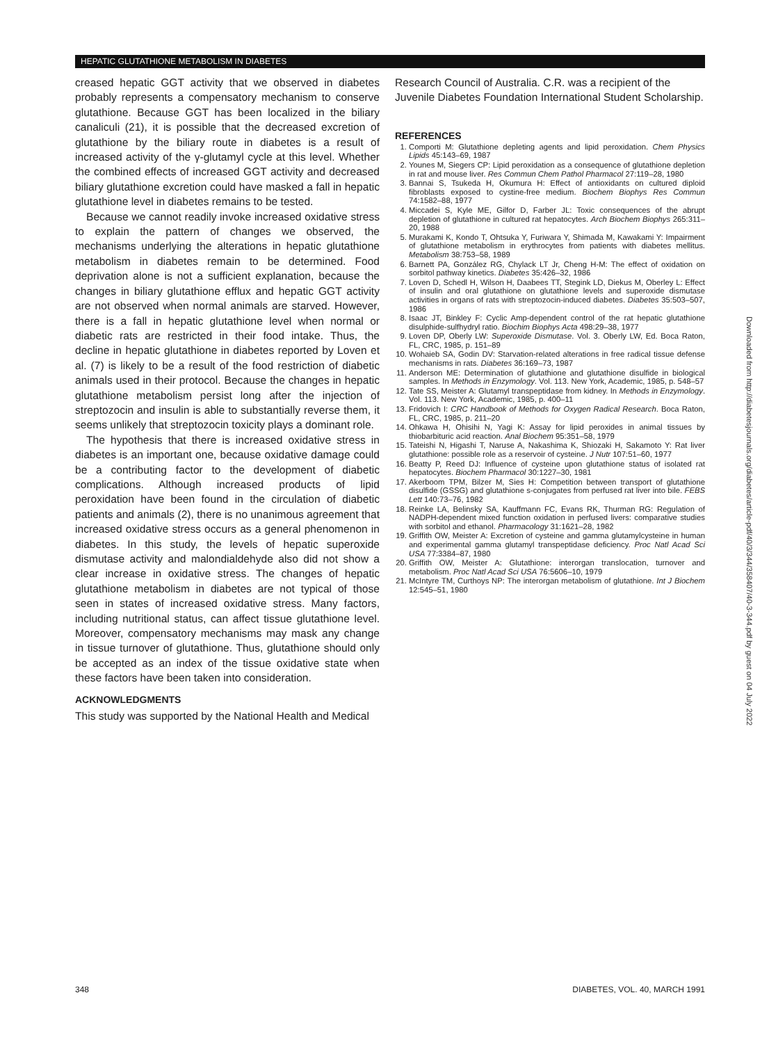HEPATIC GLUTATHIONE METABOLISM IN DIABETES
creased hepatic GGT activity that we observed in diabetes probably represents a compensatory mechanism to conserve glutathione. Because GGT has been localized in the biliary canaliculi (21), it is possible that the decreased excretion of glutathione by the biliary route in diabetes is a result of increased activity of the γ-glutamyl cycle at this level. Whether the combined effects of increased GGT activity and decreased biliary glutathione excretion could have masked a fall in hepatic glutathione level in diabetes remains to be tested.
Because we cannot readily invoke increased oxidative stress to explain the pattern of changes we observed, the mechanisms underlying the alterations in hepatic glutathione metabolism in diabetes remain to be determined. Food deprivation alone is not a sufficient explanation, because the changes in biliary glutathione efflux and hepatic GGT activity are not observed when normal animals are starved. However, there is a fall in hepatic glutathione level when normal or diabetic rats are restricted in their food intake. Thus, the decline in hepatic glutathione in diabetes reported by Loven et al. (7) is likely to be a result of the food restriction of diabetic animals used in their protocol. Because the changes in hepatic glutathione metabolism persist long after the injection of streptozocin and insulin is able to substantially reverse them, it seems unlikely that streptozocin toxicity plays a dominant role.
The hypothesis that there is increased oxidative stress in diabetes is an important one, because oxidative damage could be a contributing factor to the development of diabetic complications. Although increased products of lipid peroxidation have been found in the circulation of diabetic patients and animals (2), there is no unanimous agreement that increased oxidative stress occurs as a general phenomenon in diabetes. In this study, the levels of hepatic superoxide dismutase activity and malondialdehyde also did not show a clear increase in oxidative stress. The changes of hepatic glutathione metabolism in diabetes are not typical of those seen in states of increased oxidative stress. Many factors, including nutritional status, can affect tissue glutathione level. Moreover, compensatory mechanisms may mask any change in tissue turnover of glutathione. Thus, glutathione should only be accepted as an index of the tissue oxidative state when these factors have been taken into consideration.
ACKNOWLEDGMENTS
This study was supported by the National Health and Medical
Research Council of Australia. C.R. was a recipient of the Juvenile Diabetes Foundation International Student Scholarship.
REFERENCES
1. Comporti M: Glutathione depleting agents and lipid peroxidation. Chem Physics Lipids 45:143–69, 1987
2. Younes M, Siegers CP: Lipid peroxidation as a consequence of glutathione depletion in rat and mouse liver. Res Commun Chem Pathol Pharmacol 27:119–28, 1980
3. Bannai S, Tsukeda H, Okumura H: Effect of antioxidants on cultured diploid fibroblasts exposed to cystine-free medium. Biochem Biophys Res Commun 74:1582–88, 1977
4. Miccadei S, Kyle ME, Gilfor D, Farber JL: Toxic consequences of the abrupt depletion of glutathione in cultured rat hepatocytes. Arch Biochem Biophys 265:311–20, 1988
5. Murakami K, Kondo T, Ohtsuka Y, Furiwara Y, Shimada M, Kawakami Y: Impairment of glutathione metabolism in erythrocytes from patients with diabetes mellitus. Metabolism 38:753–58, 1989
6. Barnett PA, González RG, Chylack LT Jr, Cheng H-M: The effect of oxidation on sorbitol pathway kinetics. Diabetes 35:426–32, 1986
7. Loven D, Schedl H, Wilson H, Daabees TT, Stegink LD, Diekus M, Oberley L: Effect of insulin and oral glutathione on glutathione levels and superoxide dismutase activities in organs of rats with streptozocin-induced diabetes. Diabetes 35:503–507, 1986
8. Isaac JT, Binkley F: Cyclic Amp-dependent control of the rat hepatic glutathione disulphide-sulfhydryl ratio. Biochim Biophys Acta 498:29–38, 1977
9. Loven DP, Oberly LW: Superoxide Dismutase. Vol. 3. Oberly LW, Ed. Boca Raton, FL, CRC, 1985, p. 151–89
10. Wohaieb SA, Godin DV: Starvation-related alterations in free radical tissue defense mechanisms in rats. Diabetes 36:169–73, 1987
11. Anderson ME: Determination of glutathione and glutathione disulfide in biological samples. In Methods in Enzymology. Vol. 113. New York, Academic, 1985, p. 548–57
12. Tate SS, Meister A: Glutamyl transpeptidase from kidney. In Methods in Enzymology. Vol. 113. New York, Academic, 1985, p. 400–11
13. Fridovich I: CRC Handbook of Methods for Oxygen Radical Research. Boca Raton, FL, CRC, 1985, p. 211–20
14. Ohkawa H, Ohisihi N, Yagi K: Assay for lipid peroxides in animal tissues by thiobarbituric acid reaction. Anal Biochem 95:351–58, 1979
15. Tateishi N, Higashi T, Naruse A, Nakashima K, Shiozaki H, Sakamoto Y: Rat liver glutathione: possible role as a reservoir of cysteine. J Nutr 107:51–60, 1977
16. Beatty P, Reed DJ: Influence of cysteine upon glutathione status of isolated rat hepatocytes. Biochem Pharmacol 30:1227–30, 1981
17. Akerboom TPM, Bilzer M, Sies H: Competition between transport of glutathione disulfide (GSSG) and glutathione s-conjugates from perfused rat liver into bile. FEBS Lett 140:73–76, 1982
18. Reinke LA, Belinsky SA, Kauffmann FC, Evans RK, Thurman RG: Regulation of NADPH-dependent mixed function oxidation in perfused livers: comparative studies with sorbitol and ethanol. Pharmacology 31:1621–28, 1982
19. Griffith OW, Meister A: Excretion of cysteine and gamma glutamylcysteine in human and experimental gamma glutamyl transpeptidase deficiency. Proc Natl Acad Sci USA 77:3384–87, 1980
20. Griffith OW, Meister A: Glutathione: interorgan translocation, turnover and metabolism. Proc Natl Acad Sci USA 76:5606–10, 1979
21. McIntyre TM, Curthoys NP: The interorgan metabolism of glutathione. Int J Biochem 12:545–51, 1980
Downloaded from http://diabetesjournals.org/diabetes/article-pdf/40/3/344/358407/40-3-344.pdf by guest on 04 July 2022
348 DIABETES, VOL. 40, MARCH 1991